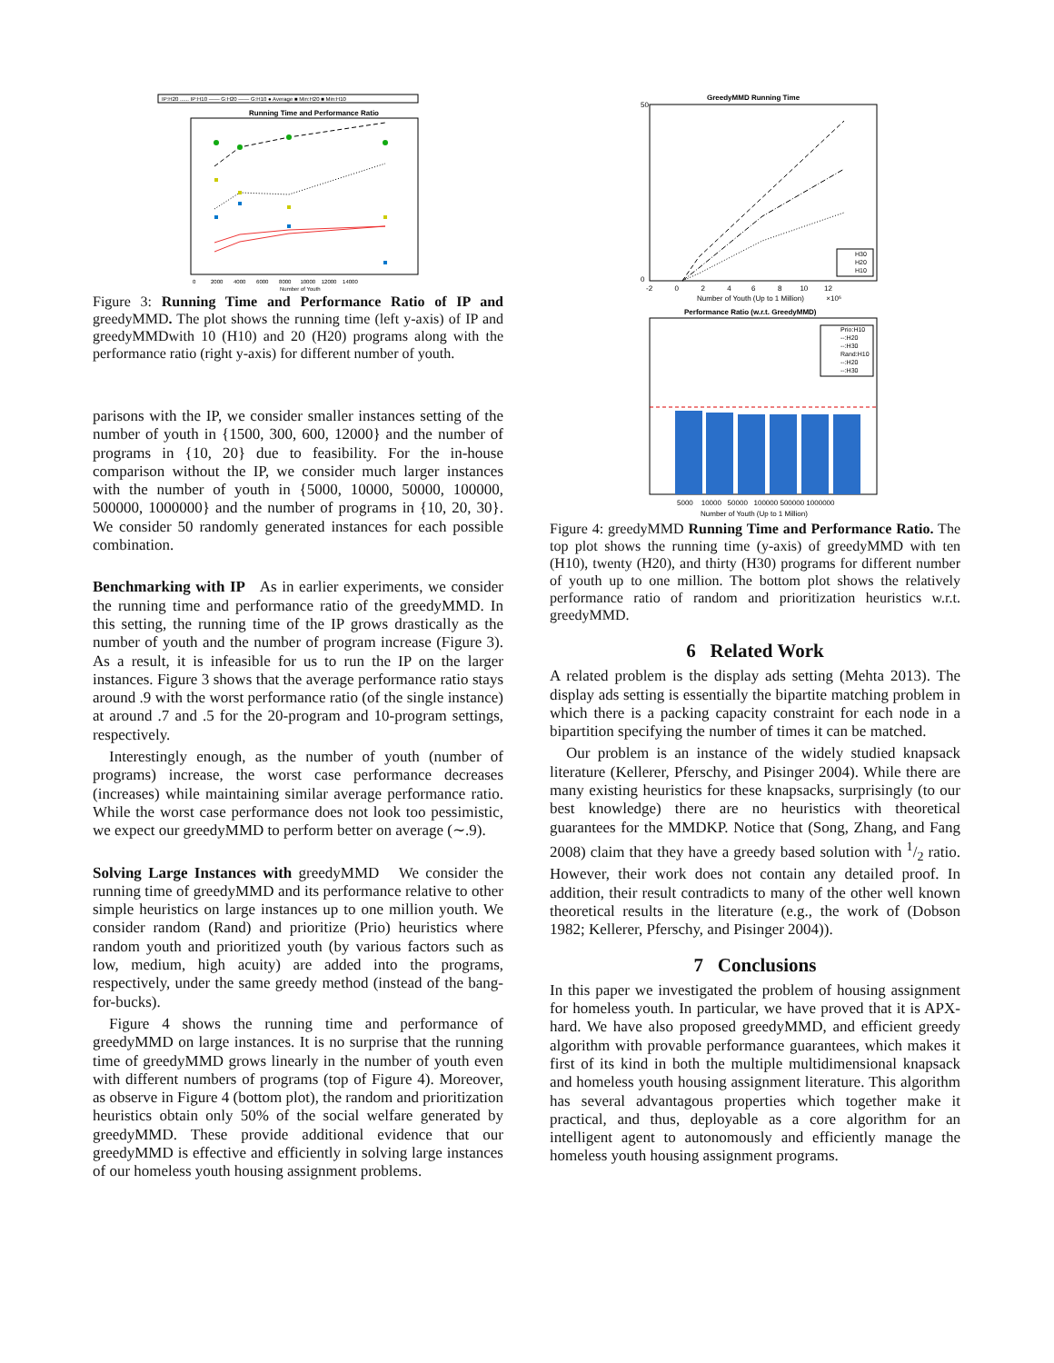IP:H20 ...... IP:H10 —— G:H20 —— G:H10 ● Average ■ Min:H20 ■ Min:H10
Running Time and Performance Ratio
0 2000 4000 6000 8000 10000 12000 14000
Number of Youth
Figure 3: Running Time and Performance Ratio of IP and greedyMMD. The plot shows the running time (left y-axis) of IP and greedyMMDwith 10 (H10) and 20 (H20) programs along with the performance ratio (right y-axis) for different number of youth.
parisons with the IP, we consider smaller instances setting of the number of youth in {1500, 300, 600, 12000} and the number of programs in {10, 20} due to feasibility. For the in-house comparison without the IP, we consider much larger instances with the number of youth in {5000, 10000, 50000, 100000, 500000, 1000000} and the number of programs in {10, 20, 30}. We consider 50 randomly generated instances for each possible combination.
Benchmarking with IP As in earlier experiments, we consider the running time and performance ratio of the greedyMMD. In this setting, the running time of the IP grows drastically as the number of youth and the number of program increase (Figure 3). As a result, it is infeasible for us to run the IP on the larger instances. Figure 3 shows that the average performance ratio stays around .9 with the worst performance ratio (of the single instance) at around .7 and .5 for the 20-program and 10-program settings, respectively.
Interestingly enough, as the number of youth (number of programs) increase, the worst case performance decreases (increases) while maintaining similar average performance ratio. While the worst case performance does not look too pessimistic, we expect our greedyMMD to perform better on average (∼.9).
Solving Large Instances with greedyMMD We consider the running time of greedyMMD and its performance relative to other simple heuristics on large instances up to one million youth. We consider random (Rand) and prioritize (Prio) heuristics where random youth and prioritized youth (by various factors such as low, medium, high acuity) are added into the programs, respectively, under the same greedy method (instead of the bang-for-bucks).
Figure 4 shows the running time and performance of greedyMMD on large instances. It is no surprise that the running time of greedyMMD grows linearly in the number of youth even with different numbers of programs (top of Figure 4). Moreover, as observe in Figure 4 (bottom plot), the random and prioritization heuristics obtain only 50% of the social welfare generated by greedyMMD. These provide additional evidence that our greedyMMD is effective and efficiently in solving large instances of our homeless youth housing assignment problems.
GreedyMMD Running Time
50
0
H30
H20
H10
-2 0 2 4 6 8 10 12
Number of Youth (Up to 1 Million) ×10⁵
Performance Ratio (w.r.t. GreedyMMD)
Prio:H10
--:H20
--:H30
Rand:H10
--:H20
--:H30
5000 10000 50000 100000 500000 1000000
Number of Youth (Up to 1 Million)
Figure 4: greedyMMD Running Time and Performance Ratio. The top plot shows the running time (y-axis) of greedyMMD with ten (H10), twenty (H20), and thirty (H30) programs for different number of youth up to one million. The bottom plot shows the relatively performance ratio of random and prioritization heuristics w.r.t. greedyMMD.
6 Related Work
A related problem is the display ads setting (Mehta 2013). The display ads setting is essentially the bipartite matching problem in which there is a packing capacity constraint for each node in a bipartition specifying the number of times it can be matched.
Our problem is an instance of the widely studied knapsack literature (Kellerer, Pferschy, and Pisinger 2004). While there are many existing heuristics for these knapsacks, surprisingly (to our best knowledge) there are no heuristics with theoretical guarantees for the MMDKP. Notice that (Song, Zhang, and Fang 2008) claim that they have a greedy based solution with 1/2 ratio. However, their work does not contain any detailed proof. In addition, their result contradicts to many of the other well known theoretical results in the literature (e.g., the work of (Dobson 1982; Kellerer, Pferschy, and Pisinger 2004)).
7 Conclusions
In this paper we investigated the problem of housing assignment for homeless youth. In particular, we have proved that it is APX-hard. We have also proposed greedyMMD, and efficient greedy algorithm with provable performance guarantees, which makes it first of its kind in both the multiple multidimensional knapsack and homeless youth housing assignment literature. This algorithm has several advantagous properties which together make it practical, and thus, deployable as a core algorithm for an intelligent agent to autonomously and efficiently manage the homeless youth housing assignment programs.